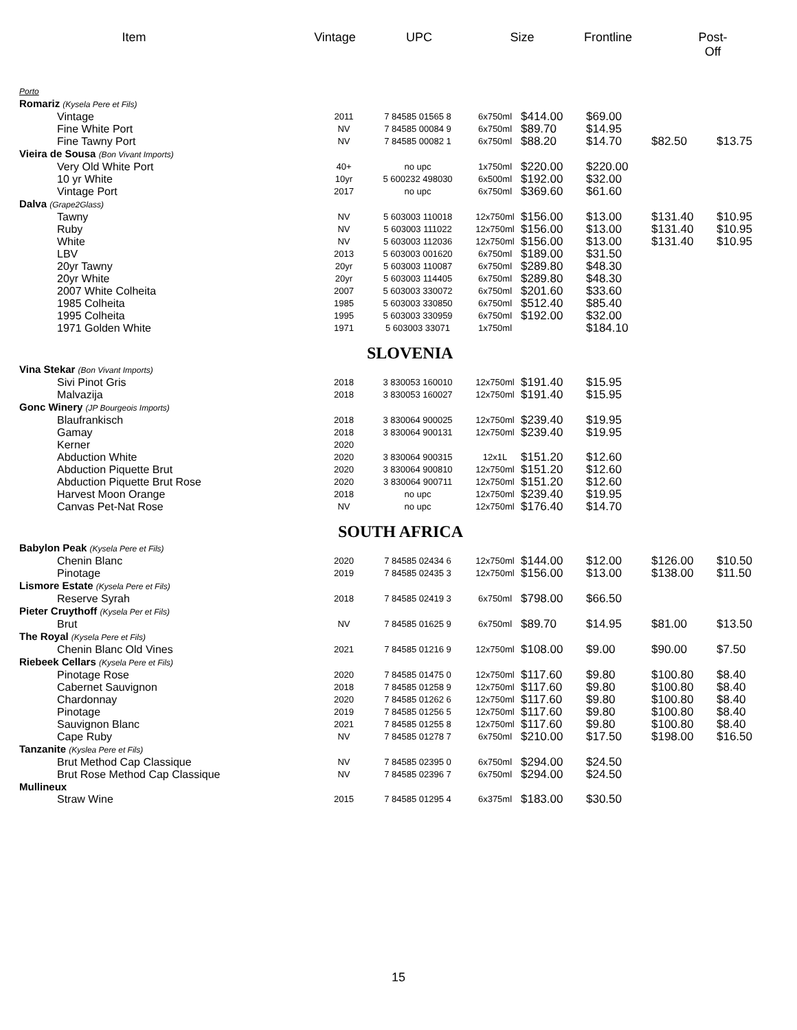Item Vintage UPC Size Frontline Post-Off
| Porto | | | | | | | |
| Romariz (Kysela Pere et Fils) | | | | | | | |
| Vintage | 2011 | 7 84585 01565 8 | 6x750ml | $414.00 | $69.00 | | |
| Fine White Port | NV | 7 84585 00084 9 | 6x750ml | $89.70 | $14.95 | | |
| Fine Tawny Port | NV | 7 84585 00082 1 | 6x750ml | $88.20 | $14.70 | $82.50 | $13.75 |
| Vieira de Sousa (Bon Vivant Imports) | | | | | | | |
| Very Old White Port | 40+ | no upc | 1x750ml | $220.00 | $220.00 | | |
| 10 yr White | 10yr | 5 600232 498030 | 6x500ml | $192.00 | $32.00 | | |
| Vintage Port | 2017 | no upc | 6x750ml | $369.60 | $61.60 | | |
| Dalva (Grape2Glass) | | | | | | | |
| Tawny | NV | 5 603003 110018 | 12x750ml | $156.00 | $13.00 | $131.40 | $10.95 |
| Ruby | NV | 5 603003 111022 | 12x750ml | $156.00 | $13.00 | $131.40 | $10.95 |
| White | NV | 5 603003 112036 | 12x750ml | $156.00 | $13.00 | $131.40 | $10.95 |
| LBV | 2013 | 5 603003 001620 | 6x750ml | $189.00 | $31.50 | | |
| 20yr Tawny | 20yr | 5 603003 110087 | 6x750ml | $289.80 | $48.30 | | |
| 20yr White | 20yr | 5 603003 114405 | 6x750ml | $289.80 | $48.30 | | |
| 2007 White Colheita | 2007 | 5 603003 330072 | 6x750ml | $201.60 | $33.60 | | |
| 1985 Colheita | 1985 | 5 603003 330850 | 6x750ml | $512.40 | $85.40 | | |
| 1995 Colheita | 1995 | 5 603003 330959 | 6x750ml | $192.00 | $32.00 | | |
| 1971 Golden White | 1971 | 5 603003 33071 | 1x750ml | | $184.10 | | |
| SLOVENIA | | | | | | | |
| Vina Stekar (Bon Vivant Imports) | | | | | | | |
| Sivi Pinot Gris | 2018 | 3 830053 160010 | 12x750ml | $191.40 | $15.95 | | |
| Malvazija | 2018 | 3 830053 160027 | 12x750ml | $191.40 | $15.95 | | |
| Gonc Winery (JP Bourgeois Imports) | | | | | | | |
| Blaufrankisch | 2018 | 3 830064 900025 | 12x750ml | $239.40 | $19.95 | | |
| Gamay | 2018 | 3 830064 900131 | 12x750ml | $239.40 | $19.95 | | |
| Kerner | 2020 | | | | | | |
| Abduction White | 2020 | 3 830064 900315 | 12x1L | $151.20 | $12.60 | | |
| Abduction Piquette Brut | 2020 | 3 830064 900810 | 12x750ml | $151.20 | $12.60 | | |
| Abduction Piquette Brut Rose | 2020 | 3 830064 900711 | 12x750ml | $151.20 | $12.60 | | |
| Harvest Moon Orange | 2018 | no upc | 12x750ml | $239.40 | $19.95 | | |
| Canvas Pet-Nat Rose | NV | no upc | 12x750ml | $176.40 | $14.70 | | |
| SOUTH AFRICA | | | | | | | |
| Babylon Peak (Kysela Pere et Fils) | | | | | | | |
| Chenin Blanc | 2020 | 7 84585 02434 6 | 12x750ml | $144.00 | $12.00 | $126.00 | $10.50 |
| Pinotage | 2019 | 7 84585 02435 3 | 12x750ml | $156.00 | $13.00 | $138.00 | $11.50 |
| Lismore Estate (Kysela Pere et Fils) | | | | | | | |
| Reserve Syrah | 2018 | 7 84585 02419 3 | 6x750ml | $798.00 | $66.50 | | |
| Pieter Cruythoff (Kysela Per et Fils) | | | | | | | |
| Brut | NV | 7 84585 01625 9 | 6x750ml | $89.70 | $14.95 | $81.00 | $13.50 |
| The Royal (Kysela Pere et Fils) | | | | | | | |
| Chenin Blanc Old Vines | 2021 | 7 84585 01216 9 | 12x750ml | $108.00 | $9.00 | $90.00 | $7.50 |
| Riebeek Cellars (Kysela Pere et Fils) | | | | | | | |
| Pinotage Rose | 2020 | 7 84585 01475 0 | 12x750ml | $117.60 | $9.80 | $100.80 | $8.40 |
| Cabernet Sauvignon | 2018 | 7 84585 01258 9 | 12x750ml | $117.60 | $9.80 | $100.80 | $8.40 |
| Chardonnay | 2020 | 7 84585 01262 6 | 12x750ml | $117.60 | $9.80 | $100.80 | $8.40 |
| Pinotage | 2019 | 7 84585 01256 5 | 12x750ml | $117.60 | $9.80 | $100.80 | $8.40 |
| Sauvignon Blanc | 2021 | 7 84585 01255 8 | 12x750ml | $117.60 | $9.80 | $100.80 | $8.40 |
| Cape Ruby | NV | 7 84585 01278 7 | 6x750ml | $210.00 | $17.50 | $198.00 | $16.50 |
| Tanzanite (Kyslea Pere et Fils) | | | | | | | |
| Brut Method Cap Classique | NV | 7 84585 02395 0 | 6x750ml | $294.00 | $24.50 | | |
| Brut Rose Method Cap Classique | NV | 7 84585 02396 7 | 6x750ml | $294.00 | $24.50 | | |
| Mullineux | | | | | | | |
| Straw Wine | 2015 | 7 84585 01295 4 | 6x375ml | $183.00 | $30.50 | | |
15